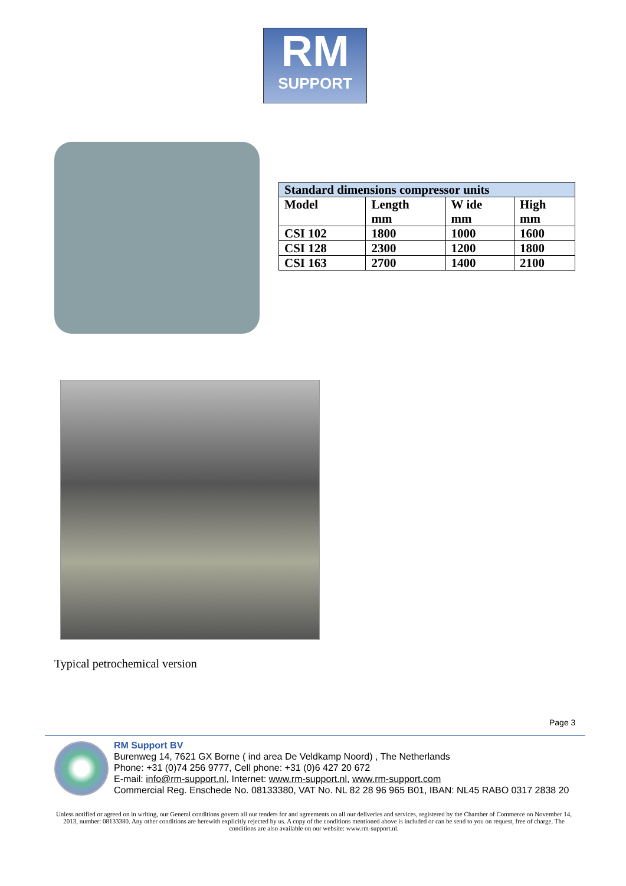RM
SUPPORT
| Standard dimensions compressor units | | | |
| --- | --- | --- | --- |
| Model | Length mm | W ide mm | High mm |
| CSI 102 | 1800 | 1000 | 1600 |
| CSI 128 | 2300 | 1200 | 1800 |
| CSI 163 | 2700 | 1400 | 2100 |
Typical petrochemical version
Page 3
RM Support BV
Burenweg 14, 7621 GX Borne ( ind area De Veldkamp Noord) , The Netherlands
Phone: +31 (0)74 256 9777, Cell phone: +31 (0)6 427 20 672
E-mail: info@rm-support.nl, Internet: www.rm-support.nl, www.rm-support.com
Commercial Reg. Enschede No. 08133380, VAT No. NL 82 28 96 965 B01, IBAN: NL45 RABO 0317 2838 20
Unless notified or agreed on in writing, our General conditions govern all our tenders for and agreements on all our deliveries and services, registered by the Chamber of Commerce on November 14, 2013, number: 08133380. Any other conditions are herewith explicitly rejected by us. A copy of the conditions mentioned above is included or can be send to you on request, free of charge. The conditions are also available on our website: www.rm-support.nl.